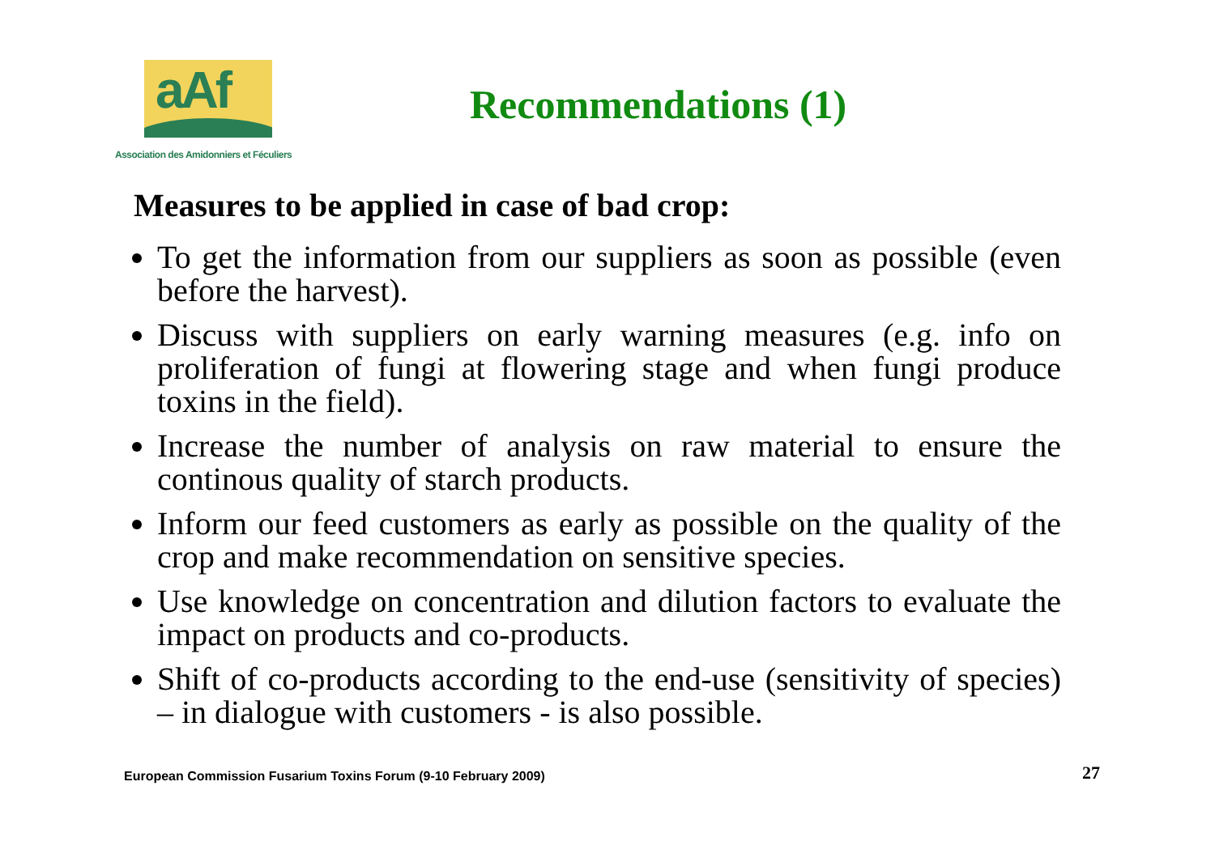aAf
Association des Amidonniers et Féculiers
Recommendations (1)
Measures to be applied in case of bad crop:
To get the information from our suppliers as soon as possible (even before the harvest).
Discuss with suppliers on early warning measures (e.g. info on proliferation of fungi at flowering stage and when fungi produce toxins in the field).
Increase the number of analysis on raw material to ensure the continous quality of starch products.
Inform our feed customers as early as possible on the quality of the crop and make recommendation on sensitive species.
Use knowledge on concentration and dilution factors to evaluate the impact on products and co-products.
Shift of co-products according to the end-use (sensitivity of species) – in dialogue with customers - is also possible.
European Commission Fusarium Toxins Forum (9-10 February 2009)
27